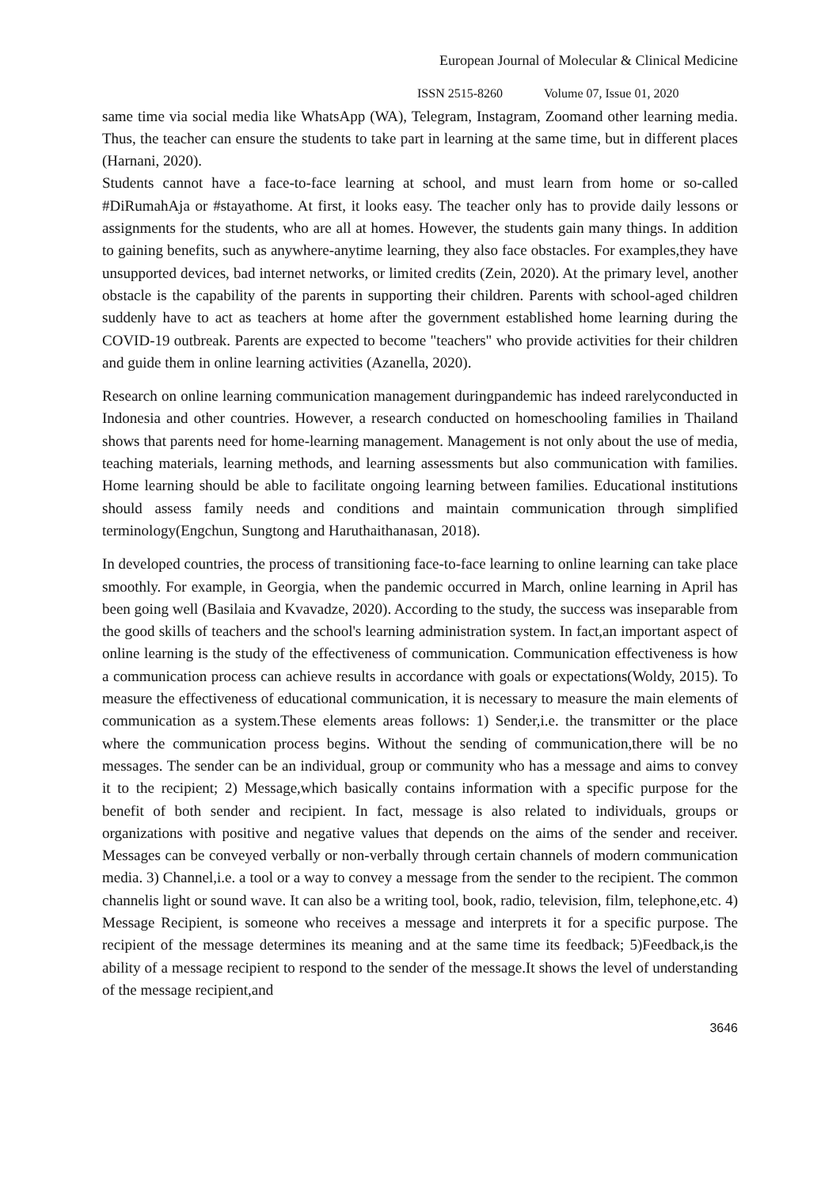European Journal of Molecular & Clinical Medicine
ISSN 2515-8260 Volume 07, Issue 01, 2020
same time via social media like WhatsApp (WA), Telegram, Instagram, Zoomand other learning media. Thus, the teacher can ensure the students to take part in learning at the same time, but in different places (Harnani, 2020).
Students cannot have a face-to-face learning at school, and must learn from home or so-called #DiRumahAja or #stayathome. At first, it looks easy. The teacher only has to provide daily lessons or assignments for the students, who are all at homes. However, the students gain many things. In addition to gaining benefits, such as anywhere-anytime learning, they also face obstacles. For examples,they have unsupported devices, bad internet networks, or limited credits (Zein, 2020). At the primary level, another obstacle is the capability of the parents in supporting their children. Parents with school-aged children suddenly have to act as teachers at home after the government established home learning during the COVID-19 outbreak. Parents are expected to become "teachers" who provide activities for their children and guide them in online learning activities (Azanella, 2020).
Research on online learning communication management duringpandemic has indeed rarelyconducted in Indonesia and other countries. However, a research conducted on homeschooling families in Thailand shows that parents need for home-learning management. Management is not only about the use of media, teaching materials, learning methods, and learning assessments but also communication with families. Home learning should be able to facilitate ongoing learning between families. Educational institutions should assess family needs and conditions and maintain communication through simplified terminology(Engchun, Sungtong and Haruthaithanasan, 2018).
In developed countries, the process of transitioning face-to-face learning to online learning can take place smoothly. For example, in Georgia, when the pandemic occurred in March, online learning in April has been going well (Basilaia and Kvavadze, 2020). According to the study, the success was inseparable from the good skills of teachers and the school's learning administration system. In fact,an important aspect of online learning is the study of the effectiveness of communication. Communication effectiveness is how a communication process can achieve results in accordance with goals or expectations(Woldy, 2015). To measure the effectiveness of educational communication, it is necessary to measure the main elements of communication as a system.These elements areas follows: 1) Sender,i.e. the transmitter or the place where the communication process begins. Without the sending of communication,there will be no messages. The sender can be an individual, group or community who has a message and aims to convey it to the recipient; 2) Message,which basically contains information with a specific purpose for the benefit of both sender and recipient. In fact, message is also related to individuals, groups or organizations with positive and negative values that depends on the aims of the sender and receiver. Messages can be conveyed verbally or non-verbally through certain channels of modern communication media. 3) Channel,i.e. a tool or a way to convey a message from the sender to the recipient. The common channelis light or sound wave. It can also be a writing tool, book, radio, television, film, telephone,etc. 4) Message Recipient, is someone who receives a message and interprets it for a specific purpose. The recipient of the message determines its meaning and at the same time its feedback; 5)Feedback,is the ability of a message recipient to respond to the sender of the message.It shows the level of understanding of the message recipient,and
3646